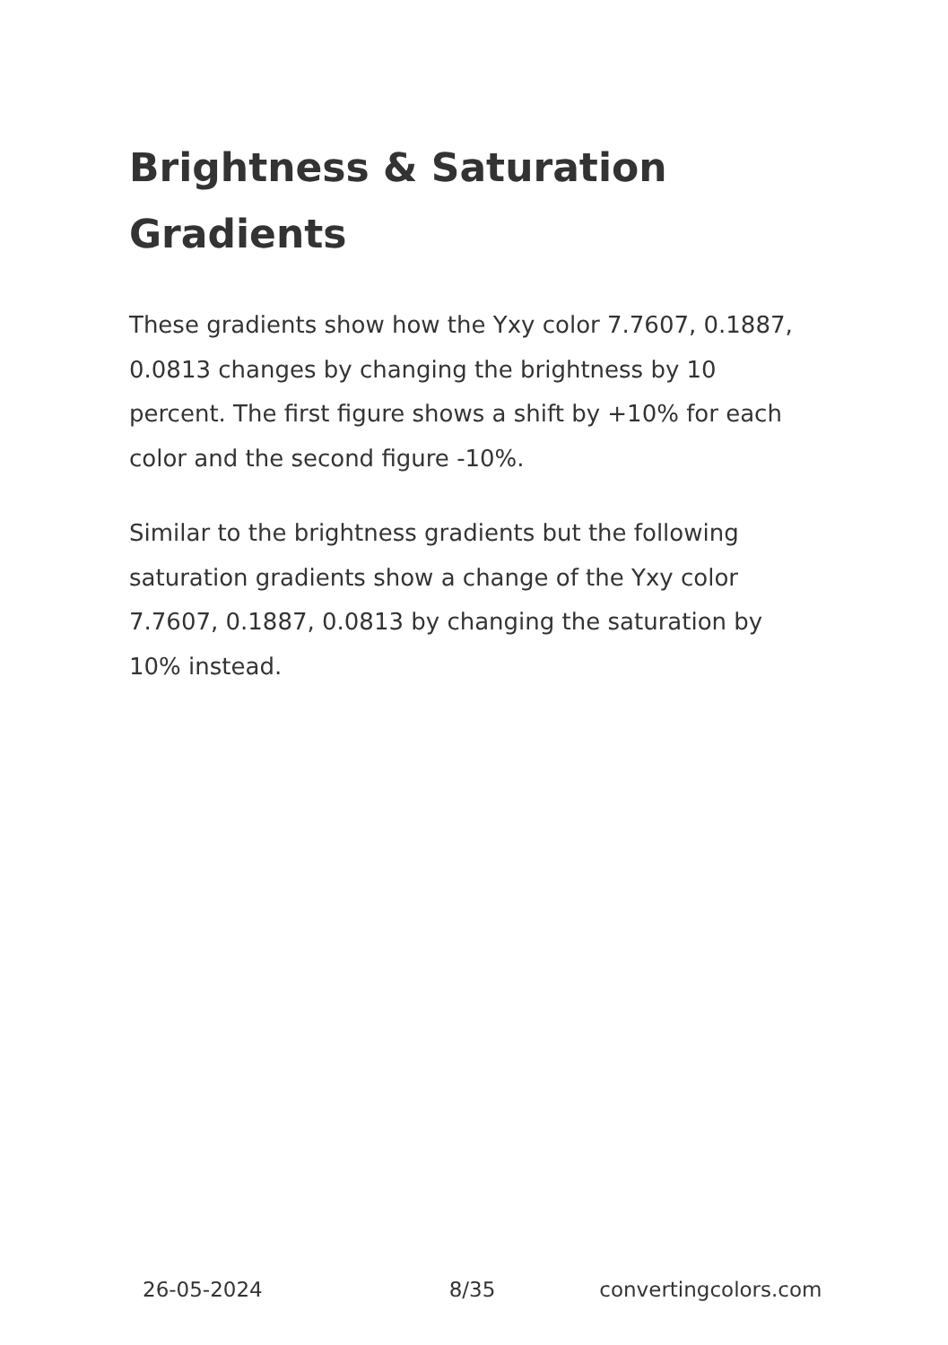Brightness & Saturation Gradients
These gradients show how the Yxy color 7.7607, 0.1887, 0.0813 changes by changing the brightness by 10 percent. The first figure shows a shift by +10% for each color and the second figure -10%.
Similar to the brightness gradients but the following saturation gradients show a change of the Yxy color 7.7607, 0.1887, 0.0813 by changing the saturation by 10% instead.
26-05-2024 8/35 convertingcolors.com